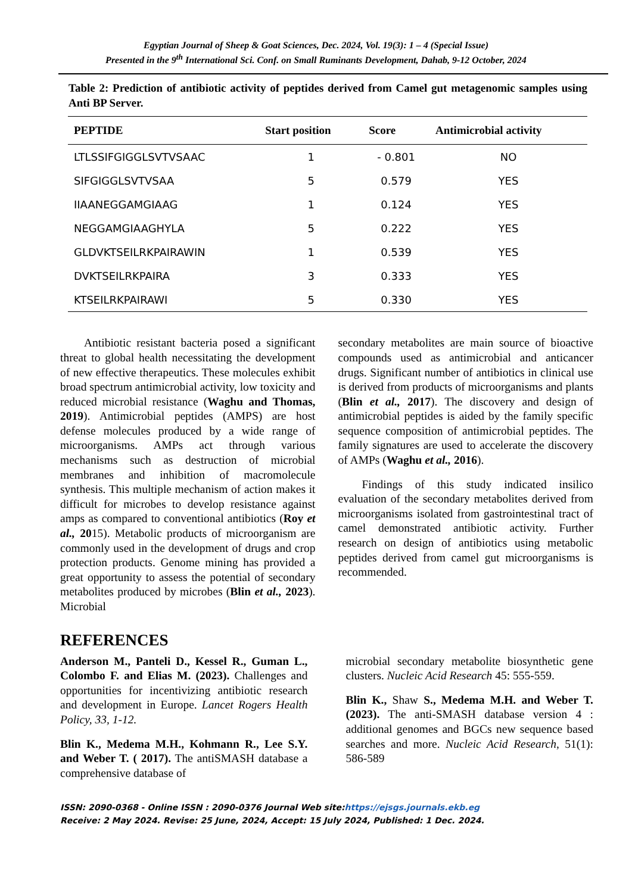Egyptian Journal of Sheep & Goat Sciences, Dec. 2024, Vol. 19(3): 1 – 4 (Special Issue)
Presented in the 9<sup>th</sup> International Sci. Conf. on Small Ruminants Development, Dahab, 9-12 October, 2024
Table 2: Prediction of antibiotic activity of peptides derived from Camel gut metagenomic samples using Anti BP Server.
| PEPTIDE | Start position | Score | Antimicrobial activity |
| --- | --- | --- | --- |
| LTLSSIFGIGGLSVTVSAAC | 1 | - 0.801 | NO |
| SIFGIGGLSVTVSAA | 5 | 0.579 | YES |
| IIAANEGGAMGIAAG | 1 | 0.124 | YES |
| NEGGAMGIAAGHYLA | 5 | 0.222 | YES |
| GLDVKTSEILRKPAIRAWIN | 1 | 0.539 | YES |
| DVKTSEILRKPAIRA | 3 | 0.333 | YES |
| KTSEILRKPAIRAWI | 5 | 0.330 | YES |
Antibiotic resistant bacteria posed a significant threat to global health necessitating the development of new effective therapeutics. These molecules exhibit broad spectrum antimicrobial activity, low toxicity and reduced microbial resistance (Waghu and Thomas, 2019). Antimicrobial peptides (AMPS) are host defense molecules produced by a wide range of microorganisms. AMPs act through various mechanisms such as destruction of microbial membranes and inhibition of macromolecule synthesis. This multiple mechanism of action makes it difficult for microbes to develop resistance against amps as compared to conventional antibiotics (Roy et al., 2015). Metabolic products of microorganism are commonly used in the development of drugs and crop protection products. Genome mining has provided a great opportunity to assess the potential of secondary metabolites produced by microbes (Blin et al., 2023). Microbial
secondary metabolites are main source of bioactive compounds used as antimicrobial and anticancer drugs. Significant number of antibiotics in clinical use is derived from products of microorganisms and plants (Blin et al., 2017). The discovery and design of antimicrobial peptides is aided by the family specific sequence composition of antimicrobial peptides. The family signatures are used to accelerate the discovery of AMPs (Waghu et al., 2016).
Findings of this study indicated insilico evaluation of the secondary metabolites derived from microorganisms isolated from gastrointestinal tract of camel demonstrated antibiotic activity. Further research on design of antibiotics using metabolic peptides derived from camel gut microorganisms is recommended.
REFERENCES
Anderson M., Panteli D., Kessel R., Guman L., Colombo F. and Elias M. (2023). Challenges and opportunities for incentivizing antibiotic research and development in Europe. Lancet Rogers Health Policy, 33, 1-12.
Blin K., Medema M.H., Kohmann R., Lee S.Y. and Weber T. ( 2017). The antiSMASH database a comprehensive database of
microbial secondary metabolite biosynthetic gene clusters. Nucleic Acid Research 45: 555-559.
Blin K., Shaw S., Medema M.H. and Weber T. (2023). The anti-SMASH database version 4 : additional genomes and BGCs new sequence based searches and more. Nucleic Acid Research, 51(1): 586-589
ISSN: 2090-0368 - Online ISSN : 2090-0376 Journal Web site:https://ejsgs.journals.ekb.eg
Receive: 2 May 2024. Revise: 25 June, 2024, Accept: 15 July 2024, Published: 1 Dec. 2024.